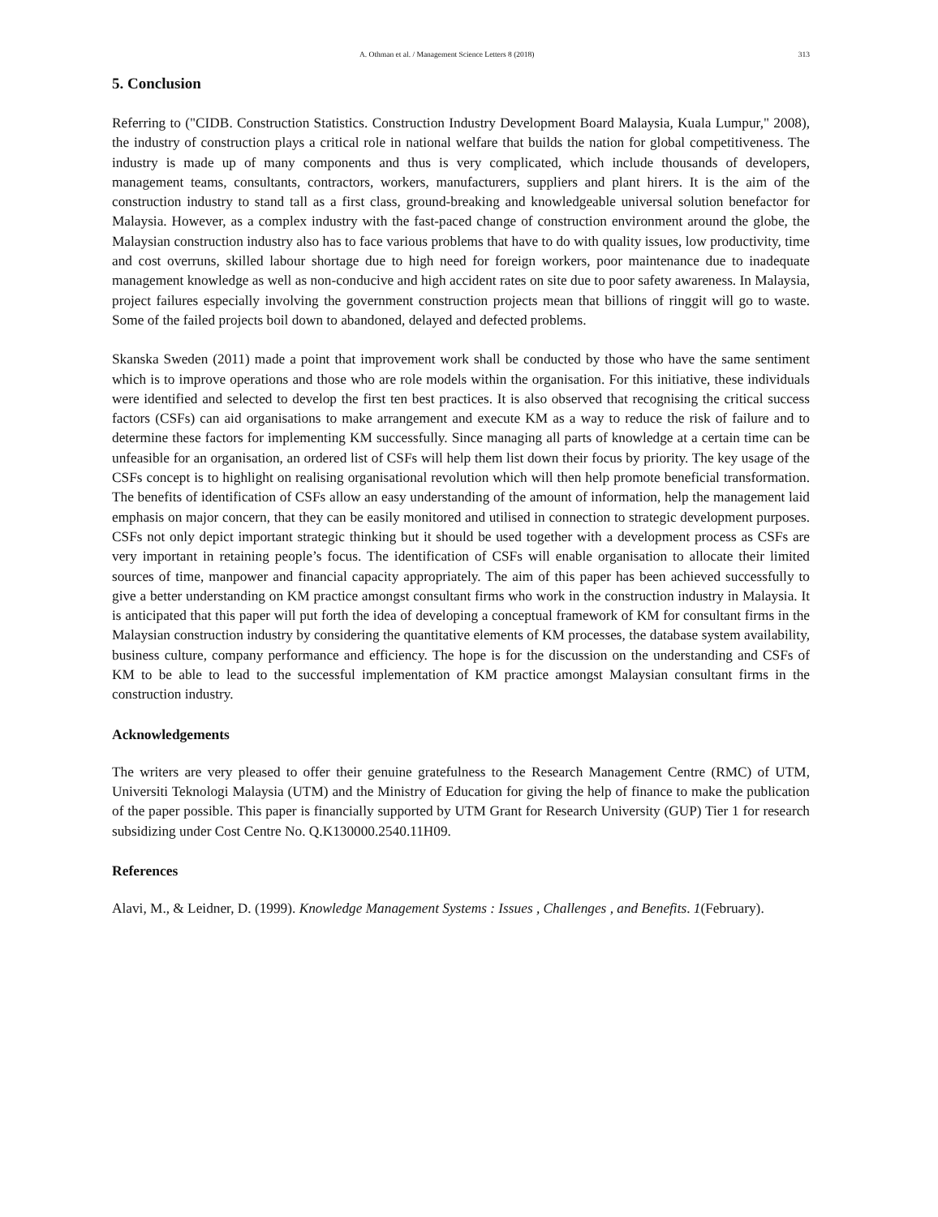A. Othman et al. / Management Science Letters 8 (2018) 313
5. Conclusion
Referring to ("CIDB. Construction Statistics. Construction Industry Development Board Malaysia, Kuala Lumpur," 2008), the industry of construction plays a critical role in national welfare that builds the nation for global competitiveness. The industry is made up of many components and thus is very complicated, which include thousands of developers, management teams, consultants, contractors, workers, manufacturers, suppliers and plant hirers. It is the aim of the construction industry to stand tall as a first class, ground-breaking and knowledgeable universal solution benefactor for Malaysia. However, as a complex industry with the fast-paced change of construction environment around the globe, the Malaysian construction industry also has to face various problems that have to do with quality issues, low productivity, time and cost overruns, skilled labour shortage due to high need for foreign workers, poor maintenance due to inadequate management knowledge as well as non-conducive and high accident rates on site due to poor safety awareness. In Malaysia, project failures especially involving the government construction projects mean that billions of ringgit will go to waste. Some of the failed projects boil down to abandoned, delayed and defected problems.
Skanska Sweden (2011) made a point that improvement work shall be conducted by those who have the same sentiment which is to improve operations and those who are role models within the organisation. For this initiative, these individuals were identified and selected to develop the first ten best practices. It is also observed that recognising the critical success factors (CSFs) can aid organisations to make arrangement and execute KM as a way to reduce the risk of failure and to determine these factors for implementing KM successfully. Since managing all parts of knowledge at a certain time can be unfeasible for an organisation, an ordered list of CSFs will help them list down their focus by priority. The key usage of the CSFs concept is to highlight on realising organisational revolution which will then help promote beneficial transformation. The benefits of identification of CSFs allow an easy understanding of the amount of information, help the management laid emphasis on major concern, that they can be easily monitored and utilised in connection to strategic development purposes. CSFs not only depict important strategic thinking but it should be used together with a development process as CSFs are very important in retaining people’s focus. The identification of CSFs will enable organisation to allocate their limited sources of time, manpower and financial capacity appropriately. The aim of this paper has been achieved successfully to give a better understanding on KM practice amongst consultant firms who work in the construction industry in Malaysia. It is anticipated that this paper will put forth the idea of developing a conceptual framework of KM for consultant firms in the Malaysian construction industry by considering the quantitative elements of KM processes, the database system availability, business culture, company performance and efficiency. The hope is for the discussion on the understanding and CSFs of KM to be able to lead to the successful implementation of KM practice amongst Malaysian consultant firms in the construction industry.
Acknowledgements
The writers are very pleased to offer their genuine gratefulness to the Research Management Centre (RMC) of UTM, Universiti Teknologi Malaysia (UTM) and the Ministry of Education for giving the help of finance to make the publication of the paper possible. This paper is financially supported by UTM Grant for Research University (GUP) Tier 1 for research subsidizing under Cost Centre No. Q.K130000.2540.11H09.
References
Alavi, M., & Leidner, D. (1999). Knowledge Management Systems : Issues , Challenges , and Benefits. 1(February).